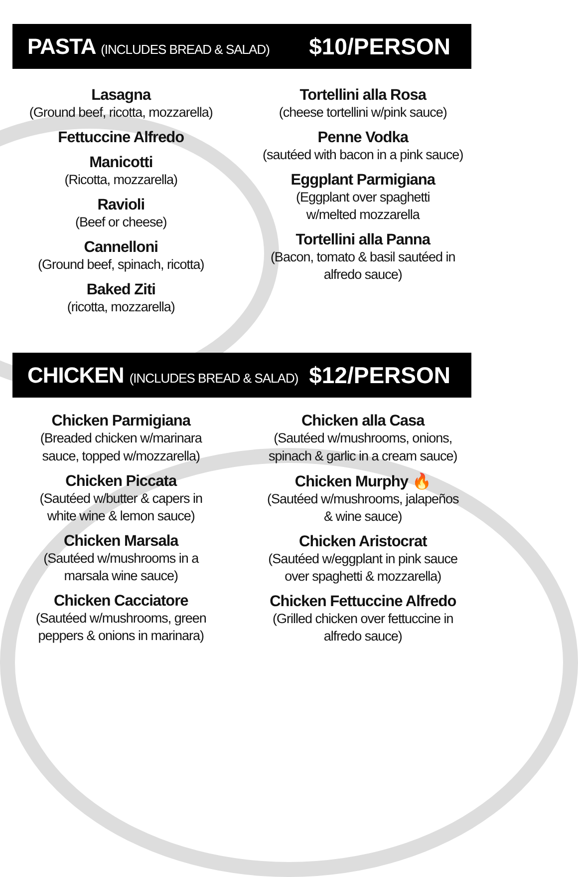PASTA (INCLUDES BREAD & SALAD)
$10/PERSON
Lasagna
(Ground beef, ricotta, mozzarella)
Fettuccine Alfredo
Manicotti
(Ricotta, mozzarella)
Ravioli
(Beef or cheese)
Cannelloni
(Ground beef, spinach, ricotta)
Baked Ziti
(ricotta, mozzarella)
Tortellini alla Rosa
(cheese tortellini w/pink sauce)
Penne Vodka
(sautéed with bacon in a pink sauce)
Eggplant Parmigiana
(Eggplant over spaghetti
w/melted mozzarella
Tortellini alla Panna
(Bacon, tomato & basil sautéed in
alfredo sauce)
CHICKEN (INCLUDES BREAD & SALAD)
$12/PERSON
Chicken Parmigiana
(Breaded chicken w/marinara
sauce, topped w/mozzarella)
Chicken Piccata
(Sautéed w/butter & capers in
white wine & lemon sauce)
Chicken Marsala
(Sautéed w/mushrooms in a
marsala wine sauce)
Chicken Cacciatore
(Sautéed w/mushrooms, green
peppers & onions in marinara)
Chicken alla Casa
(Sautéed w/mushrooms, onions,
spinach & garlic in a cream sauce)
Chicken Murphy 🔥
(Sautéed w/mushrooms, jalapeños
& wine sauce)
Chicken Aristocrat
(Sautéed w/eggplant in pink sauce
over spaghetti & mozzarella)
Chicken Fettuccine Alfredo
(Grilled chicken over fettuccine in
alfredo sauce)